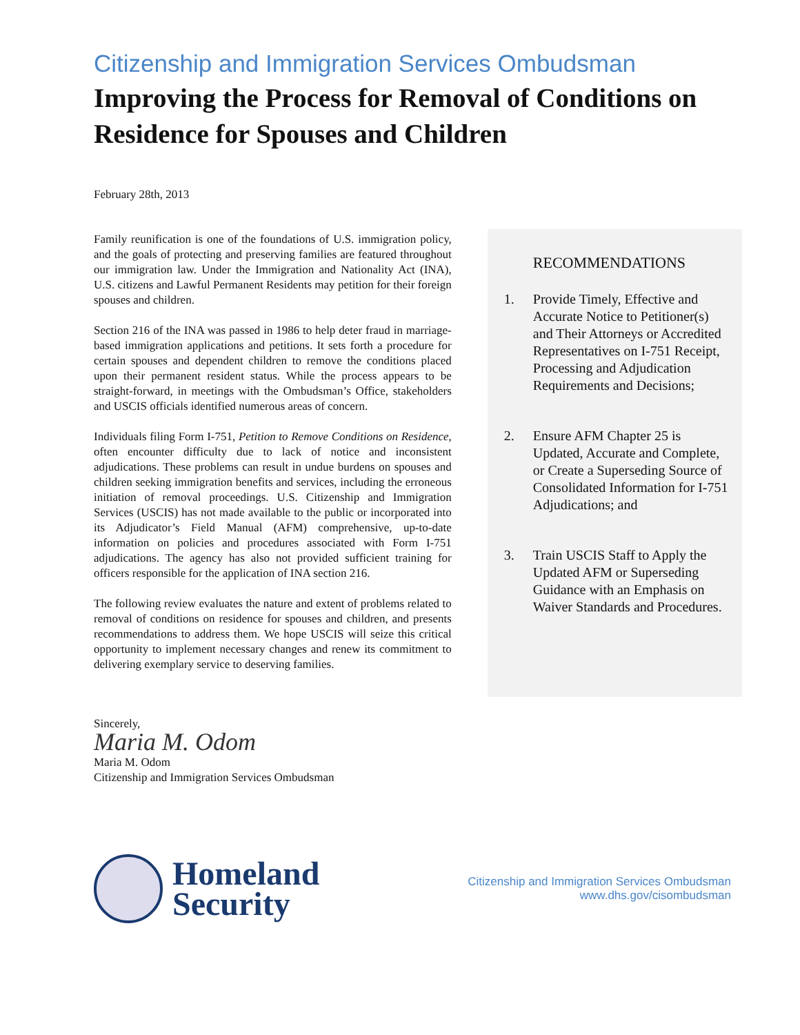Citizenship and Immigration Services Ombudsman
Improving the Process for Removal of Conditions on Residence for Spouses and Children
February 28th, 2013
Family reunification is one of the foundations of U.S. immigration policy, and the goals of protecting and preserving families are featured throughout our immigration law. Under the Immigration and Nationality Act (INA), U.S. citizens and Lawful Permanent Residents may petition for their foreign spouses and children.
Section 216 of the INA was passed in 1986 to help deter fraud in marriage-based immigration applications and petitions. It sets forth a procedure for certain spouses and dependent children to remove the conditions placed upon their permanent resident status. While the process appears to be straight-forward, in meetings with the Ombudsman’s Office, stakeholders and USCIS officials identified numerous areas of concern.
Individuals filing Form I-751, Petition to Remove Conditions on Residence, often encounter difficulty due to lack of notice and inconsistent adjudications. These problems can result in undue burdens on spouses and children seeking immigration benefits and services, including the erroneous initiation of removal proceedings. U.S. Citizenship and Immigration Services (USCIS) has not made available to the public or incorporated into its Adjudicator’s Field Manual (AFM) comprehensive, up-to-date information on policies and procedures associated with Form I-751 adjudications. The agency has also not provided sufficient training for officers responsible for the application of INA section 216.
The following review evaluates the nature and extent of problems related to removal of conditions on residence for spouses and children, and presents recommendations to address them. We hope USCIS will seize this critical opportunity to implement necessary changes and renew its commitment to delivering exemplary service to deserving families.
RECOMMENDATIONS
1. Provide Timely, Effective and Accurate Notice to Petitioner(s) and Their Attorneys or Accredited Representatives on I-751 Receipt, Processing and Adjudication Requirements and Decisions;
2. Ensure AFM Chapter 25 is Updated, Accurate and Complete, or Create a Superseding Source of Consolidated Information for I-751 Adjudications; and
3. Train USCIS Staff to Apply the Updated AFM or Superseding Guidance with an Emphasis on Waiver Standards and Procedures.
Sincerely,
Maria M. Odom
Maria M. Odom
Citizenship and Immigration Services Ombudsman
Homeland
Security
Citizenship and Immigration Services Ombudsman
www.dhs.gov/cisombudsman